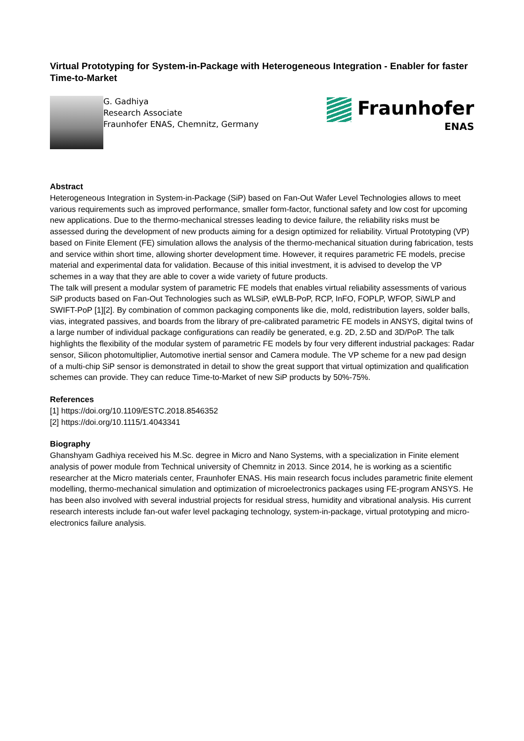Virtual Prototyping for System-in-Package with Heterogeneous Integration - Enabler for faster Time-to-Market
G. Gadhiya
Research Associate
Fraunhofer ENAS, Chemnitz, Germany
Fraunhofer
ENAS
Abstract
Heterogeneous Integration in System-in-Package (SiP) based on Fan-Out Wafer Level Technologies allows to meet various requirements such as improved performance, smaller form-factor, functional safety and low cost for upcoming new applications. Due to the thermo-mechanical stresses leading to device failure, the reliability risks must be assessed during the development of new products aiming for a design optimized for reliability. Virtual Prototyping (VP) based on Finite Element (FE) simulation allows the analysis of the thermo-mechanical situation during fabrication, tests and service within short time, allowing shorter development time. However, it requires parametric FE models, precise material and experimental data for validation. Because of this initial investment, it is advised to develop the VP schemes in a way that they are able to cover a wide variety of future products.
The talk will present a modular system of parametric FE models that enables virtual reliability assessments of various SiP products based on Fan-Out Technologies such as WLSiP, eWLB-PoP, RCP, InFO, FOPLP, WFOP, SiWLP and SWIFT-PoP [1][2]. By combination of common packaging components like die, mold, redistribution layers, solder balls, vias, integrated passives, and boards from the library of pre-calibrated parametric FE models in ANSYS, digital twins of a large number of individual package configurations can readily be generated, e.g. 2D, 2.5D and 3D/PoP. The talk highlights the flexibility of the modular system of parametric FE models by four very different industrial packages: Radar sensor, Silicon photomultiplier, Automotive inertial sensor and Camera module. The VP scheme for a new pad design of a multi-chip SiP sensor is demonstrated in detail to show the great support that virtual optimization and qualification schemes can provide. They can reduce Time-to-Market of new SiP products by 50%-75%.
References
[1] https://doi.org/10.1109/ESTC.2018.8546352
[2] https://doi.org/10.1115/1.4043341
Biography
Ghanshyam Gadhiya received his M.Sc. degree in Micro and Nano Systems, with a specialization in Finite element analysis of power module from Technical university of Chemnitz in 2013. Since 2014, he is working as a scientific researcher at the Micro materials center, Fraunhofer ENAS. His main research focus includes parametric finite element modelling, thermo-mechanical simulation and optimization of microelectronics packages using FE-program ANSYS. He has been also involved with several industrial projects for residual stress, humidity and vibrational analysis. His current research interests include fan-out wafer level packaging technology, system-in-package, virtual prototyping and micro-electronics failure analysis.